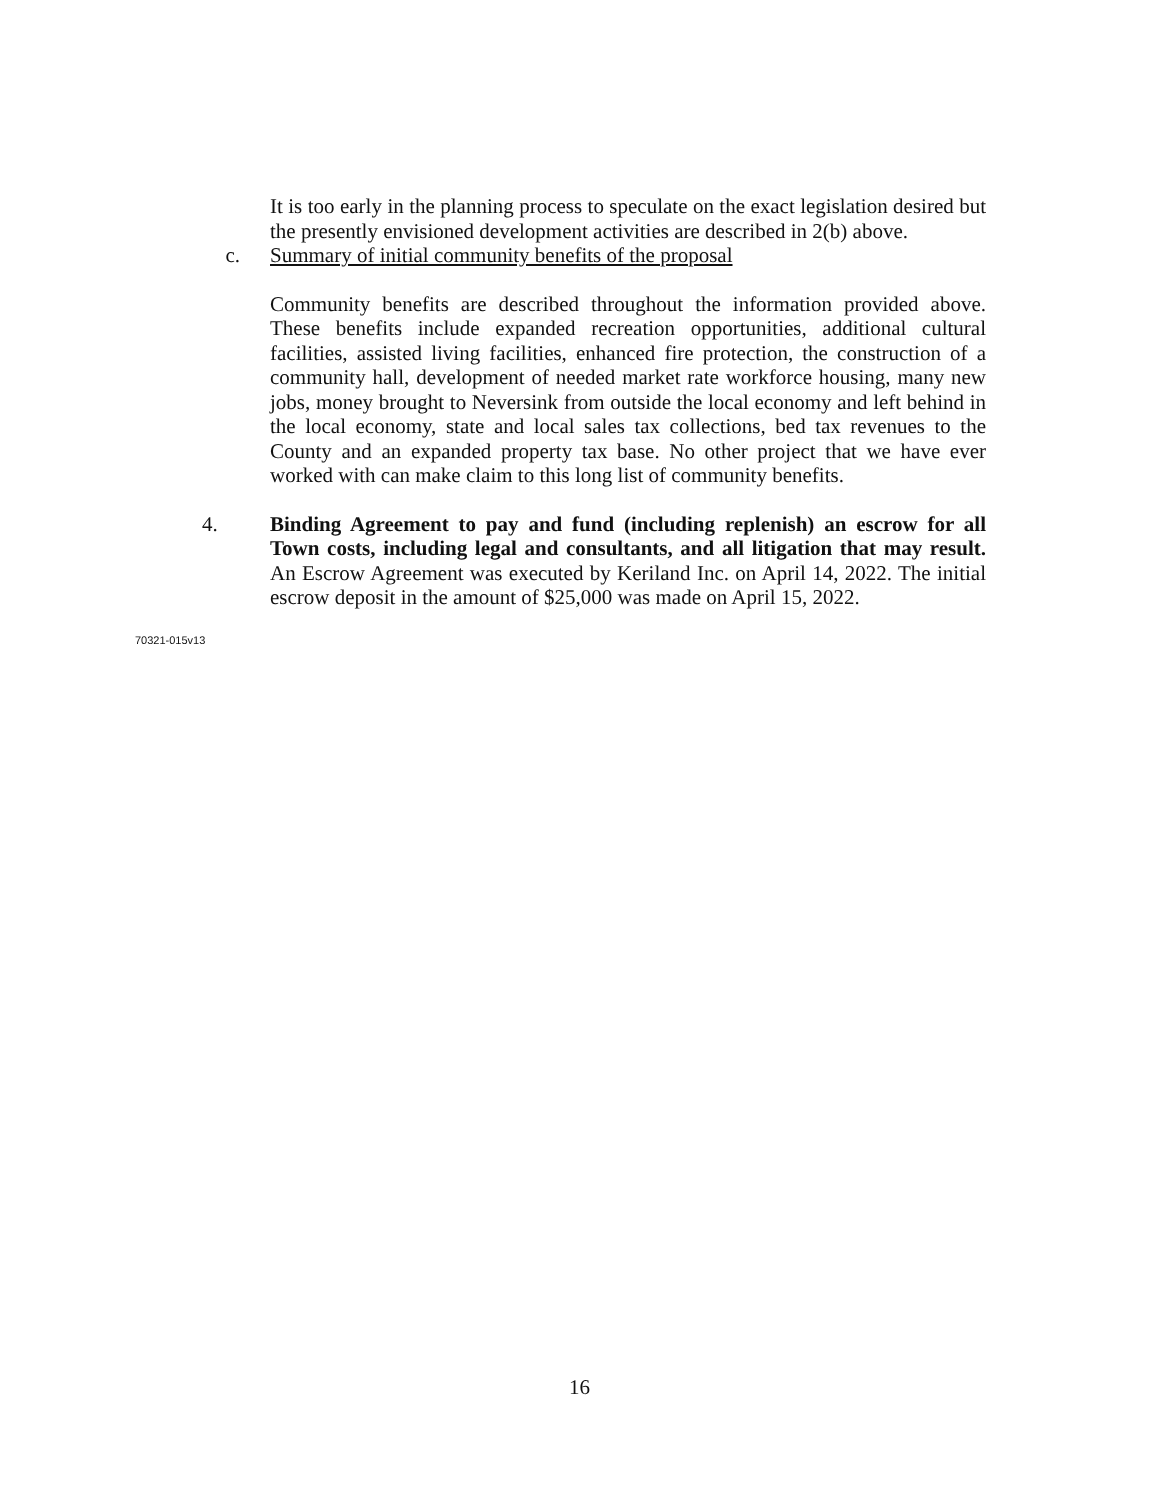It is too early in the planning process to speculate on the exact legislation desired but the presently envisioned development activities are described in 2(b) above.
c. Summary of initial community benefits of the proposal
Community benefits are described throughout the information provided above. These benefits include expanded recreation opportunities, additional cultural facilities, assisted living facilities, enhanced fire protection, the construction of a community hall, development of needed market rate workforce housing, many new jobs, money brought to Neversink from outside the local economy and left behind in the local economy, state and local sales tax collections, bed tax revenues to the County and an expanded property tax base. No other project that we have ever worked with can make claim to this long list of community benefits.
4. Binding Agreement to pay and fund (including replenish) an escrow for all Town costs, including legal and consultants, and all litigation that may result. An Escrow Agreement was executed by Keriland Inc. on April 14, 2022. The initial escrow deposit in the amount of $25,000 was made on April 15, 2022.
70321-015v13
16